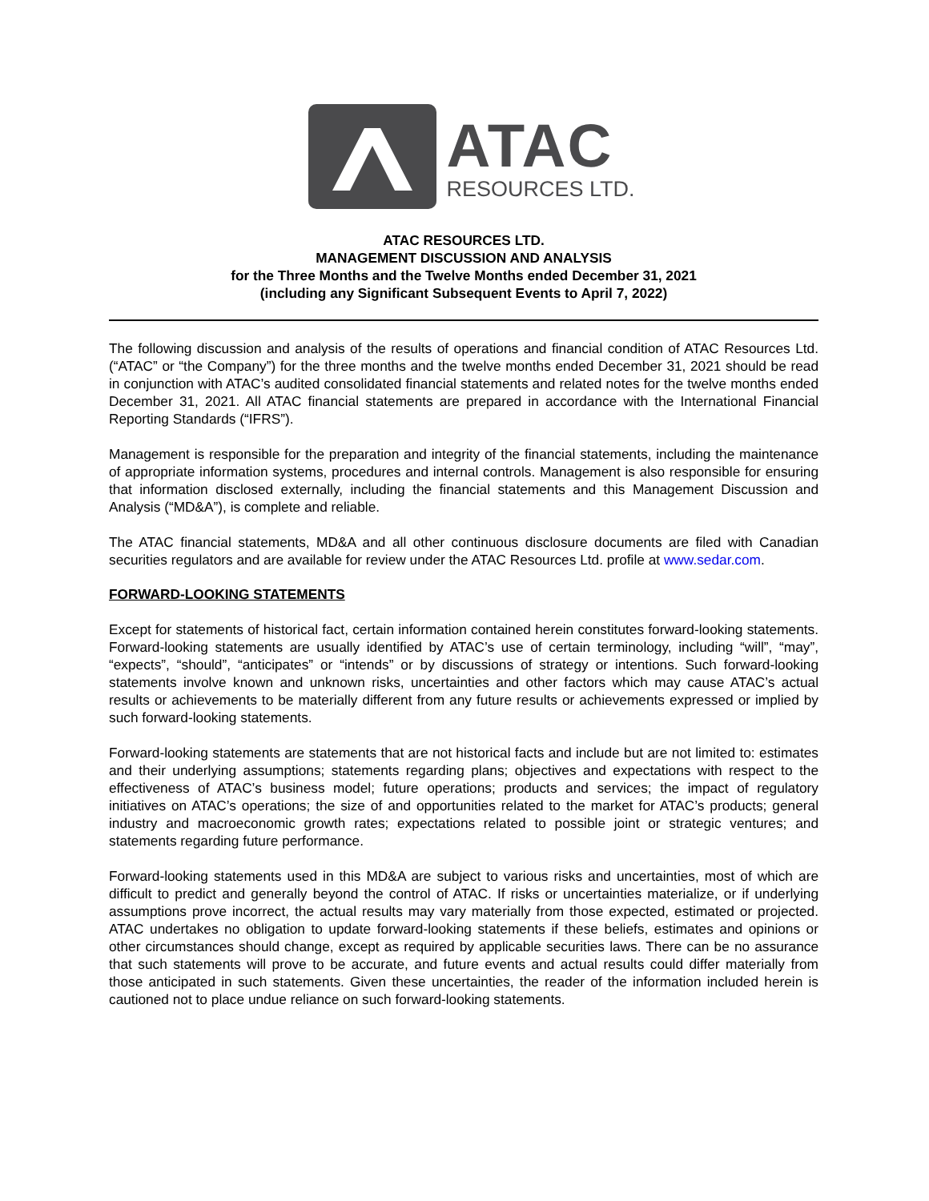ATAC
RESOURCES LTD.
ATAC RESOURCES LTD.
MANAGEMENT DISCUSSION AND ANALYSIS
for the Three Months and the Twelve Months ended December 31, 2021
(including any Significant Subsequent Events to April 7, 2022)
The following discussion and analysis of the results of operations and financial condition of ATAC Resources Ltd. (“ATAC” or “the Company”) for the three months and the twelve months ended December 31, 2021 should be read in conjunction with ATAC’s audited consolidated financial statements and related notes for the twelve months ended December 31, 2021. All ATAC financial statements are prepared in accordance with the International Financial Reporting Standards (“IFRS”).
Management is responsible for the preparation and integrity of the financial statements, including the maintenance of appropriate information systems, procedures and internal controls. Management is also responsible for ensuring that information disclosed externally, including the financial statements and this Management Discussion and Analysis (“MD&A”), is complete and reliable.
The ATAC financial statements, MD&A and all other continuous disclosure documents are filed with Canadian securities regulators and are available for review under the ATAC Resources Ltd. profile at www.sedar.com.
FORWARD-LOOKING STATEMENTS
Except for statements of historical fact, certain information contained herein constitutes forward-looking statements. Forward-looking statements are usually identified by ATAC’s use of certain terminology, including “will”, “may”, “expects”, “should”, “anticipates” or “intends” or by discussions of strategy or intentions. Such forward-looking statements involve known and unknown risks, uncertainties and other factors which may cause ATAC’s actual results or achievements to be materially different from any future results or achievements expressed or implied by such forward-looking statements.
Forward-looking statements are statements that are not historical facts and include but are not limited to: estimates and their underlying assumptions; statements regarding plans; objectives and expectations with respect to the effectiveness of ATAC’s business model; future operations; products and services; the impact of regulatory initiatives on ATAC’s operations; the size of and opportunities related to the market for ATAC’s products; general industry and macroeconomic growth rates; expectations related to possible joint or strategic ventures; and statements regarding future performance.
Forward-looking statements used in this MD&A are subject to various risks and uncertainties, most of which are difficult to predict and generally beyond the control of ATAC. If risks or uncertainties materialize, or if underlying assumptions prove incorrect, the actual results may vary materially from those expected, estimated or projected. ATAC undertakes no obligation to update forward-looking statements if these beliefs, estimates and opinions or other circumstances should change, except as required by applicable securities laws. There can be no assurance that such statements will prove to be accurate, and future events and actual results could differ materially from those anticipated in such statements. Given these uncertainties, the reader of the information included herein is cautioned not to place undue reliance on such forward-looking statements.